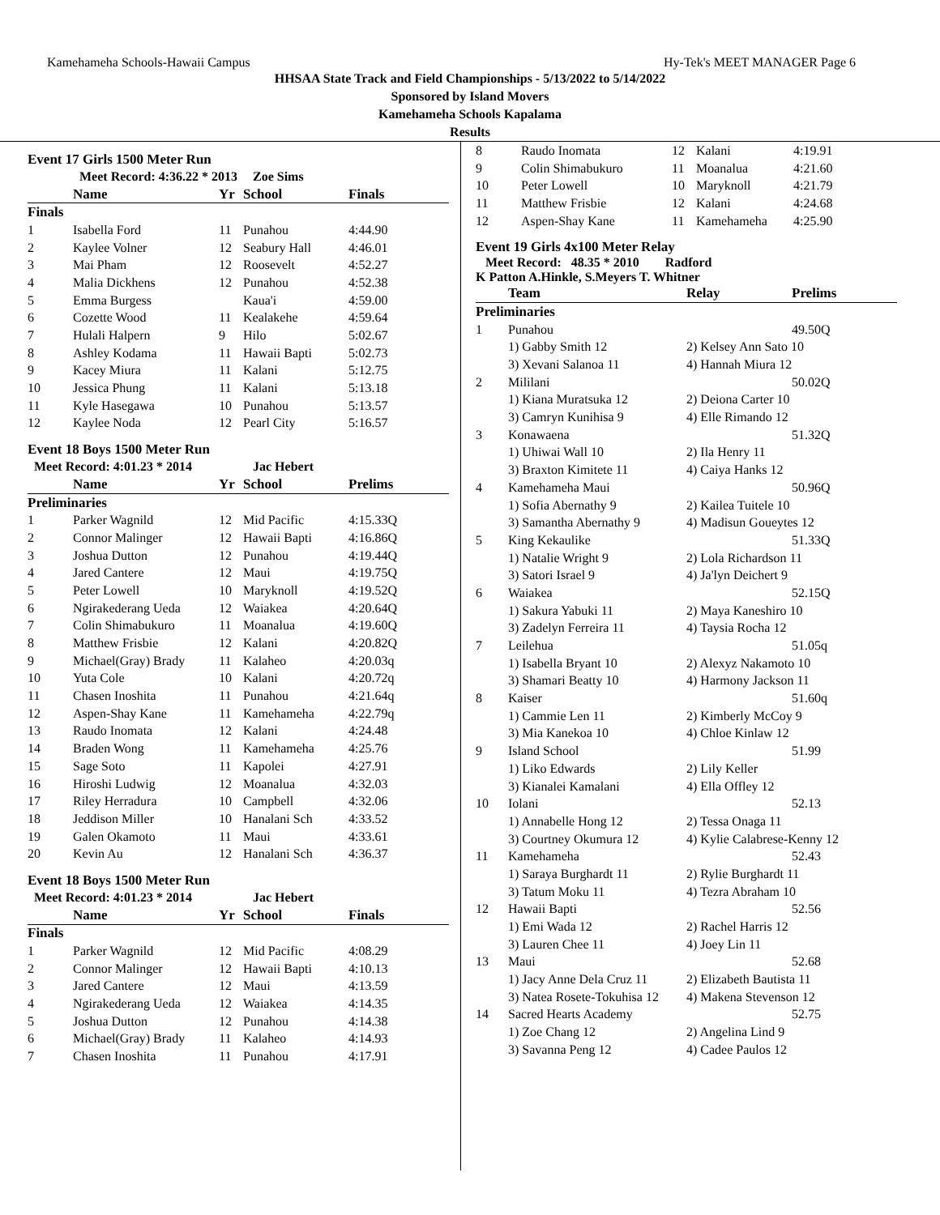Kamehameha Schools-Hawaii Campus Hy-Tek's MEET MANAGER Page 6
HHSAA State Track and Field Championships - 5/13/2022 to 5/14/2022
Sponsored by Island Movers
Kamehameha Schools Kapalama
Results
Event 17 Girls 1500 Meter Run
| | Meet Record: 4:36.22 * 2013 | | Zoe Sims | |
| | Name | Yr | School | Finals |
| Finals | | | | |
| 1 | Isabella Ford | 11 | Punahou | 4:44.90 |
| 2 | Kaylee Volner | 12 | Seabury Hall | 4:46.01 |
| 3 | Mai Pham | 12 | Roosevelt | 4:52.27 |
| 4 | Malia Dickhens | 12 | Punahou | 4:52.38 |
| 5 | Emma Burgess | | Kaua'i | 4:59.00 |
| 6 | Cozette Wood | 11 | Kealakehe | 4:59.64 |
| 7 | Hulali Halpern | 9 | Hilo | 5:02.67 |
| 8 | Ashley Kodama | 11 | Hawaii Bapti | 5:02.73 |
| 9 | Kacey Miura | 11 | Kalani | 5:12.75 |
| 10 | Jessica Phung | 11 | Kalani | 5:13.18 |
| 11 | Kyle Hasegawa | 10 | Punahou | 5:13.57 |
| 12 | Kaylee Noda | 12 | Pearl City | 5:16.57 |
Event 18 Boys 1500 Meter Run
| Meet Record: 4:01.23 * 2014 | | | Jac Hebert | |
| | Name | Yr | School | Prelims |
| Preliminaries | | | | |
| 1 | Parker Wagnild | 12 | Mid Pacific | 4:15.33Q |
| 2 | Connor Malinger | 12 | Hawaii Bapti | 4:16.86Q |
| 3 | Joshua Dutton | 12 | Punahou | 4:19.44Q |
| 4 | Jared Cantere | 12 | Maui | 4:19.75Q |
| 5 | Peter Lowell | 10 | Maryknoll | 4:19.52Q |
| 6 | Ngirakederang Ueda | 12 | Waiakea | 4:20.64Q |
| 7 | Colin Shimabukuro | 11 | Moanalua | 4:19.60Q |
| 8 | Matthew Frisbie | 12 | Kalani | 4:20.82Q |
| 9 | Michael(Gray) Brady | 11 | Kalaheo | 4:20.03q |
| 10 | Yuta Cole | 10 | Kalani | 4:20.72q |
| 11 | Chasen Inoshita | 11 | Punahou | 4:21.64q |
| 12 | Aspen-Shay Kane | 11 | Kamehameha | 4:22.79q |
| 13 | Raudo Inomata | 12 | Kalani | 4:24.48 |
| 14 | Braden Wong | 11 | Kamehameha | 4:25.76 |
| 15 | Sage Soto | 11 | Kapolei | 4:27.91 |
| 16 | Hiroshi Ludwig | 12 | Moanalua | 4:32.03 |
| 17 | Riley Herradura | 10 | Campbell | 4:32.06 |
| 18 | Jeddison Miller | 10 | Hanalani Sch | 4:33.52 |
| 19 | Galen Okamoto | 11 | Maui | 4:33.61 |
| 20 | Kevin Au | 12 | Hanalani Sch | 4:36.37 |
Event 18 Boys 1500 Meter Run
| Meet Record: 4:01.23 * 2014 | | | Jac Hebert | |
| | Name | Yr | School | Finals |
| Finals | | | | |
| 1 | Parker Wagnild | 12 | Mid Pacific | 4:08.29 |
| 2 | Connor Malinger | 12 | Hawaii Bapti | 4:10.13 |
| 3 | Jared Cantere | 12 | Maui | 4:13.59 |
| 4 | Ngirakederang Ueda | 12 | Waiakea | 4:14.35 |
| 5 | Joshua Dutton | 12 | Punahou | 4:14.38 |
| 6 | Michael(Gray) Brady | 11 | Kalaheo | 4:14.93 |
| 7 | Chasen Inoshita | 11 | Punahou | 4:17.91 |
| 8 | Raudo Inomata | 12 | Kalani | 4:19.91 |
| 9 | Colin Shimabukuro | 11 | Moanalua | 4:21.60 |
| 10 | Peter Lowell | 10 | Maryknoll | 4:21.79 |
| 11 | Matthew Frisbie | 12 | Kalani | 4:24.68 |
| 12 | Aspen-Shay Kane | 11 | Kamehameha | 4:25.90 |
Event 19 Girls 4x100 Meter Relay
Meet Record: 48.35 * 2010 Radford
K Patton A.Hinkle, S.Meyers T. Whitner
| | Team | Relay | Prelims |
| --- | --- | --- | --- |
| Preliminaries | | | |
| 1 | Punahou | | 49.50Q |
| | 1) Gabby Smith 12 | 2) Kelsey Ann Sato 10 | |
| | 3) Xevani Salanoa 11 | 4) Hannah Miura 12 | |
| 2 | Mililani | | 50.02Q |
| | 1) Kiana Muratsuka 12 | 2) Deiona Carter 10 | |
| | 3) Camryn Kunihisa 9 | 4) Elle Rimando 12 | |
| 3 | Konawaena | | 51.32Q |
| | 1) Uhiwai Wall 10 | 2) Ila Henry 11 | |
| | 3) Braxton Kimitete 11 | 4) Caiya Hanks 12 | |
| 4 | Kamehameha Maui | | 50.96Q |
| | 1) Sofia Abernathy 9 | 2) Kailea Tuitele 10 | |
| | 3) Samantha Abernathy 9 | 4) Madisun Goueytes 12 | |
| 5 | King Kekaulike | | 51.33Q |
| | 1) Natalie Wright 9 | 2) Lola Richardson 11 | |
| | 3) Satori Israel 9 | 4) Ja'lyn Deichert 9 | |
| 6 | Waiakea | | 52.15Q |
| | 1) Sakura Yabuki 11 | 2) Maya Kaneshiro 10 | |
| | 3) Zadelyn Ferreira 11 | 4) Taysia Rocha 12 | |
| 7 | Leilehua | | 51.05q |
| | 1) Isabella Bryant 10 | 2) Alexyz Nakamoto 10 | |
| | 3) Shamari Beatty 10 | 4) Harmony Jackson 11 | |
| 8 | Kaiser | | 51.60q |
| | 1) Cammie Len 11 | 2) Kimberly McCoy 9 | |
| | 3) Mia Kanekoa 10 | 4) Chloe Kinlaw 12 | |
| 9 | Island School | | 51.99 |
| | 1) Liko Edwards | 2) Lily Keller | |
| | 3) Kianalei Kamalani | 4) Ella Offley 12 | |
| 10 | Iolani | | 52.13 |
| | 1) Annabelle Hong 12 | 2) Tessa Onaga 11 | |
| | 3) Courtney Okumura 12 | 4) Kylie Calabrese-Kenny 12 | |
| 11 | Kamehameha | | 52.43 |
| | 1) Saraya Burghardt 11 | 2) Rylie Burghardt 11 | |
| | 3) Tatum Moku 11 | 4) Tezra Abraham 10 | |
| 12 | Hawaii Bapti | | 52.56 |
| | 1) Emi Wada 12 | 2) Rachel Harris 12 | |
| | 3) Lauren Chee 11 | 4) Joey Lin 11 | |
| 13 | Maui | | 52.68 |
| | 1) Jacy Anne Dela Cruz 11 | 2) Elizabeth Bautista 11 | |
| | 3) Natea Rosete-Tokuhisa 12 | 4) Makena Stevenson 12 | |
| 14 | Sacred Hearts Academy | | 52.75 |
| | 1) Zoe Chang 12 | 2) Angelina Lind 9 | |
| | 3) Savanna Peng 12 | 4) Cadee Paulos 12 | |